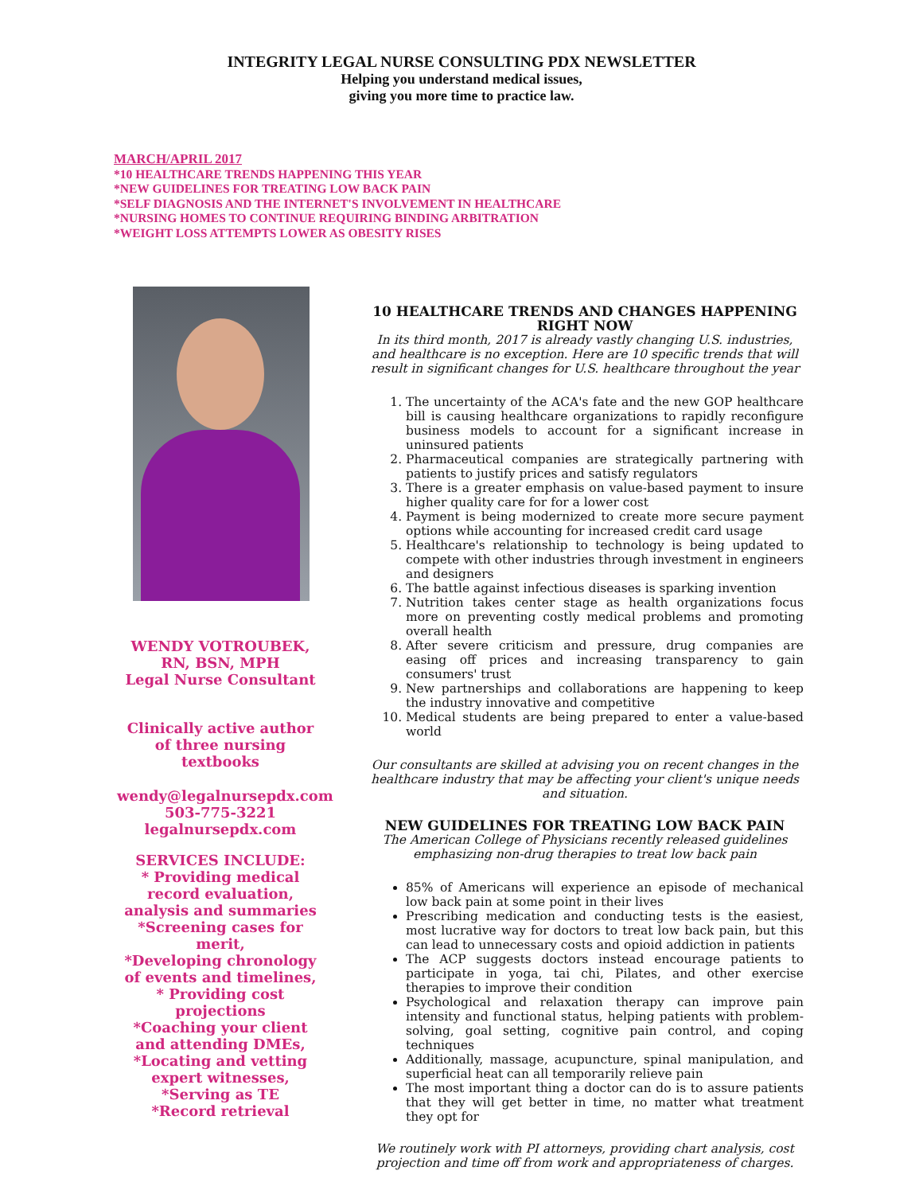INTEGRITY LEGAL NURSE CONSULTING PDX NEWSLETTER
Helping you understand medical issues,
giving you more time to practice law.
MARCH/APRIL 2017
*10 HEALTHCARE TRENDS HAPPENING THIS YEAR
*NEW GUIDELINES FOR TREATING LOW BACK PAIN
*SELF DIAGNOSIS AND THE INTERNET'S INVOLVEMENT IN HEALTHCARE
*NURSING HOMES TO CONTINUE REQUIRING BINDING ARBITRATION
*WEIGHT LOSS ATTEMPTS LOWER AS OBESITY RISES
WENDY VOTROUBEK,
RN, BSN, MPH
Legal Nurse Consultant
Clinically active author of three nursing textbooks
wendy@legalnursepdx.com
503-775-3221
legalnursepdx.com
SERVICES INCLUDE:
* Providing medical record evaluation, analysis and summaries
*Screening cases for merit,
*Developing chronology of events and timelines,
* Providing cost projections
*Coaching your client and attending DMEs,
*Locating and vetting expert witnesses,
*Serving as TE
*Record retrieval
10 HEALTHCARE TRENDS AND CHANGES HAPPENING RIGHT NOW
In its third month, 2017 is already vastly changing U.S. industries, and healthcare is no exception. Here are 10 specific trends that will result in significant changes for U.S. healthcare throughout the year
1. The uncertainty of the ACA's fate and the new GOP healthcare bill is causing healthcare organizations to rapidly reconfigure business models to account for a significant increase in uninsured patients
2. Pharmaceutical companies are strategically partnering with patients to justify prices and satisfy regulators
3. There is a greater emphasis on value-based payment to insure higher quality care for for a lower cost
4. Payment is being modernized to create more secure payment options while accounting for increased credit card usage
5. Healthcare's relationship to technology is being updated to compete with other industries through investment in engineers and designers
6. The battle against infectious diseases is sparking invention
7. Nutrition takes center stage as health organizations focus more on preventing costly medical problems and promoting overall health
8. After severe criticism and pressure, drug companies are easing off prices and increasing transparency to gain consumers' trust
9. New partnerships and collaborations are happening to keep the industry innovative and competitive
10. Medical students are being prepared to enter a value-based world
Our consultants are skilled at advising you on recent changes in the healthcare industry that may be affecting your client's unique needs and situation.
NEW GUIDELINES FOR TREATING LOW BACK PAIN
The American College of Physicians recently released guidelines emphasizing non-drug therapies to treat low back pain
85% of Americans will experience an episode of mechanical low back pain at some point in their lives
Prescribing medication and conducting tests is the easiest, most lucrative way for doctors to treat low back pain, but this can lead to unnecessary costs and opioid addiction in patients
The ACP suggests doctors instead encourage patients to participate in yoga, tai chi, Pilates, and other exercise therapies to improve their condition
Psychological and relaxation therapy can improve pain intensity and functional status, helping patients with problem-solving, goal setting, cognitive pain control, and coping techniques
Additionally, massage, acupuncture, spinal manipulation, and superficial heat can all temporarily relieve pain
The most important thing a doctor can do is to assure patients that they will get better in time, no matter what treatment they opt for
We routinely work with PI attorneys, providing chart analysis, cost projection and time off from work and appropriateness of charges.